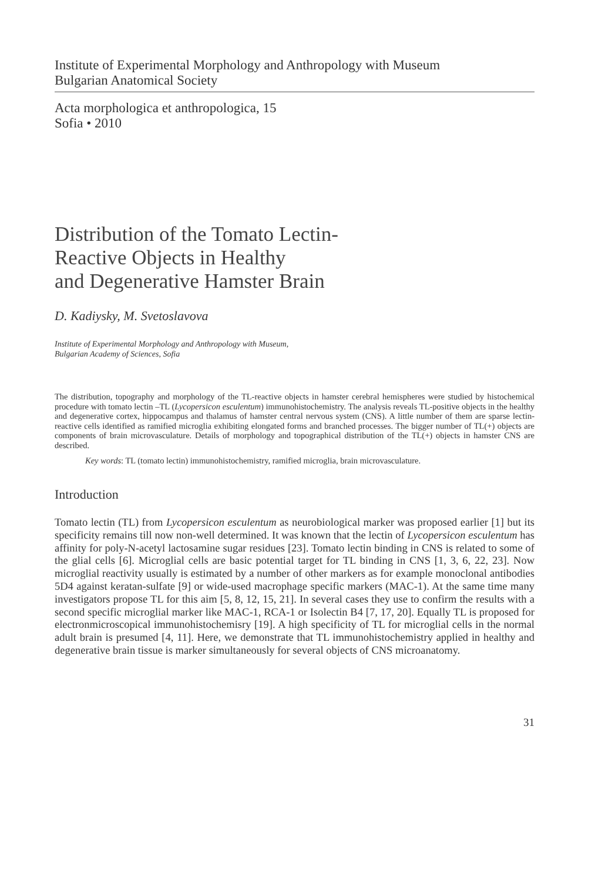Institute of Experimental Morphology and Anthropology with Museum
Bulgarian Anatomical Society
Acta morphologica et anthropologica, 15
Sofia • 2010
Distribution of the Tomato Lectin-
Reactive Objects in Healthy
and Degenerative Hamster Brain
D. Kadiysky, M. Svetoslavova
Institute of Experimental Morphology and Anthropology with Museum,
Bulgarian Academy of Sciences, Sofia
The distribution, topography and morphology of the TL-reactive objects in hamster cerebral hemispheres were studied by histochemical procedure with tomato lectin –TL (Lycopersicon esculentum) immunohistochemistry. The analysis reveals TL-positive objects in the healthy and degenerative cortex, hippocampus and thalamus of hamster central nervous system (CNS). A little number of them are sparse lectin-reactive cells identified as ramified microglia exhibiting elongated forms and branched processes. The bigger number of TL(+) objects are components of brain microvasculature. Details of morphology and topographical distribution of the TL(+) objects in hamster CNS are described.
Key words: TL (tomato lectin) immunohistochemistry, ramified microglia, brain microvasculature.
Introduction
Tomato lectin (TL) from Lycopersicon esculentum as neurobiological marker was proposed earlier [1] but its specificity remains till now non-well determined. It was known that the lectin of Lycopersicon esculentum has affinity for poly-N-acetyl lactosamine sugar residues [23]. Tomato lectin binding in CNS is related to some of the glial cells [6]. Microglial cells are basic potential target for TL binding in CNS [1, 3, 6, 22, 23]. Now microglial reactivity usually is estimated by a number of other markers as for example monoclonal antibodies 5D4 against keratan-sulfate [9] or wide-used macrophage specific markers (MAC-1). At the same time many investigators propose TL for this aim [5, 8, 12, 15, 21]. In several cases they use to confirm the results with a second specific microglial marker like MAC-1, RCA-1 or Isolectin B4 [7, 17, 20]. Equally TL is proposed for electronmicroscopical immunohistochemisry [19]. A high specificity of TL for microglial cells in the normal adult brain is presumed [4, 11]. Here, we demonstrate that TL immunohistochemistry applied in healthy and degenerative brain tissue is marker simultaneously for several objects of CNS microanatomy.
31